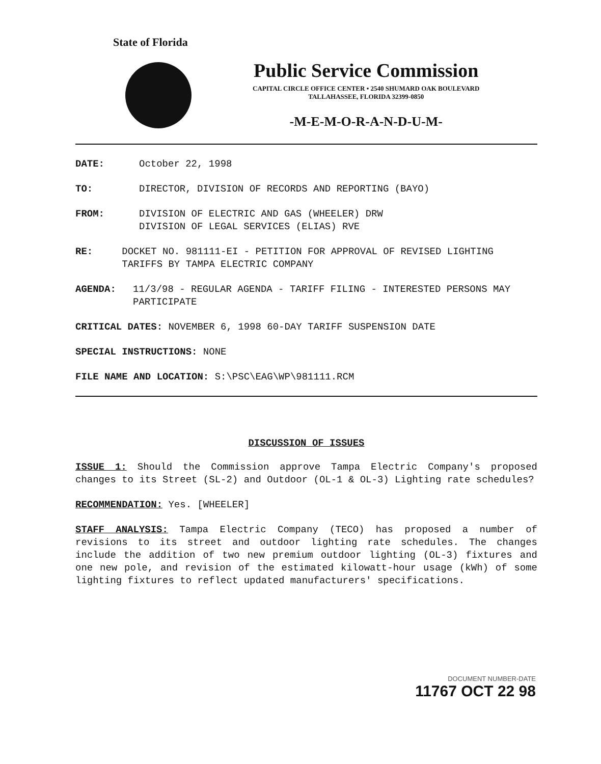State of Florida
Public Service Commission
CAPITAL CIRCLE OFFICE CENTER • 2540 SHUMARD OAK BOULEVARD
TALLAHASSEE, FLORIDA 32399-0850
-M-E-M-O-R-A-N-D-U-M-
DATE: October 22, 1998
TO: DIRECTOR, DIVISION OF RECORDS AND REPORTING (BAYO)
FROM: DIVISION OF ELECTRIC AND GAS (WHEELER) DRW
DIVISION OF LEGAL SERVICES (ELIAS) RVE
RE: DOCKET NO. 981111-EI - PETITION FOR APPROVAL OF REVISED LIGHTING TARIFFS BY TAMPA ELECTRIC COMPANY
AGENDA: 11/3/98 - REGULAR AGENDA - TARIFF FILING - INTERESTED PERSONS MAY PARTICIPATE
CRITICAL DATES: NOVEMBER 6, 1998 60-DAY TARIFF SUSPENSION DATE
SPECIAL INSTRUCTIONS: NONE
FILE NAME AND LOCATION: S:\PSC\EAG\WP\981111.RCM
DISCUSSION OF ISSUES
ISSUE 1: Should the Commission approve Tampa Electric Company's proposed changes to its Street (SL-2) and Outdoor (OL-1 & OL-3) Lighting rate schedules?
RECOMMENDATION: Yes. [WHEELER]
STAFF ANALYSIS: Tampa Electric Company (TECO) has proposed a number of revisions to its street and outdoor lighting rate schedules. The changes include the addition of two new premium outdoor lighting (OL-3) fixtures and one new pole, and revision of the estimated kilowatt-hour usage (kWh) of some lighting fixtures to reflect updated manufacturers' specifications.
DOCUMENT NUMBER-DATE
11767 OCT 22 98